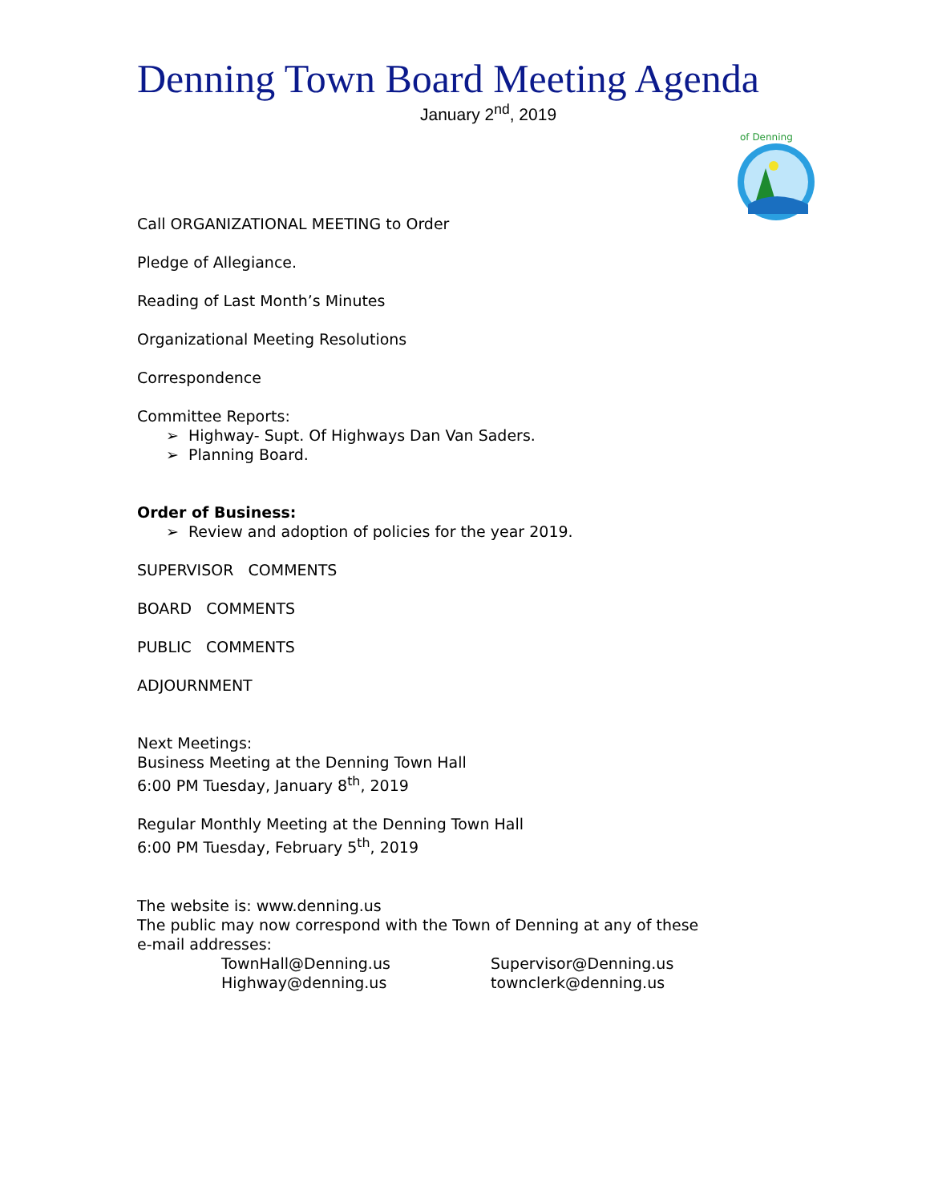Denning Town Board Meeting Agenda
January 2<sup>nd</sup>, 2019
of Denning
Call ORGANIZATIONAL MEETING to Order
Pledge of Allegiance.
Reading of Last Month’s Minutes
Organizational Meeting Resolutions
Correspondence
Committee Reports:
➢ Highway- Supt. Of Highways Dan Van Saders.
➢ Planning Board.
Order of Business:
➢ Review and adoption of policies for the year 2019.
SUPERVISOR COMMENTS
BOARD COMMENTS
PUBLIC COMMENTS
ADJOURNMENT
Next Meetings:
Business Meeting at the Denning Town Hall
6:00 PM Tuesday, January 8<sup>th</sup>, 2019
Regular Monthly Meeting at the Denning Town Hall
6:00 PM Tuesday, February 5<sup>th</sup>, 2019
The website is: www.denning.us
The public may now correspond with the Town of Denning at any of these
e-mail addresses:
TownHall@Denning.us Supervisor@Denning.us
Highway@denning.us townclerk@denning.us